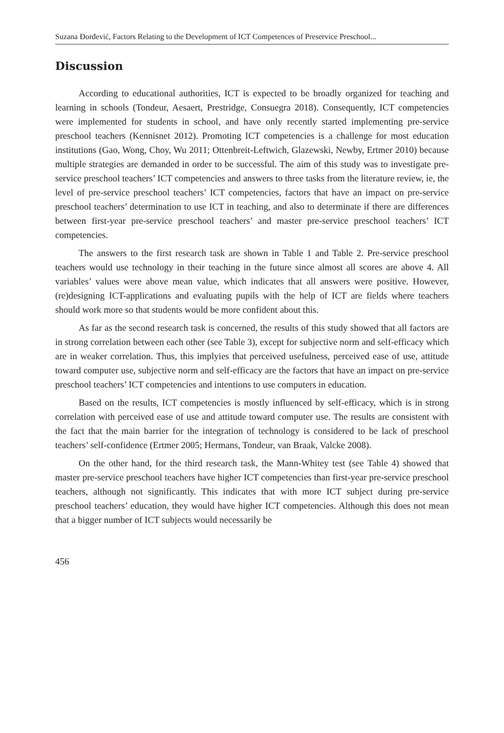Suzana Đorđević, Factors Relating to the Development of ICT Competences of Preservice Preschool...
Discussion
According to educational authorities, ICT is expected to be broadly organized for teaching and learning in schools (Tondeur, Aesaert, Prestridge, Consuegra 2018). Consequently, ICT competencies were implemented for students in school, and have only recently started implementing pre-service preschool teachers (Kennisnet 2012). Promoting ICT competencies is a challenge for most education institutions (Gao, Wong, Choy, Wu 2011; Ottenbreit-Leftwich, Glazewski, Newby, Ertmer 2010) because multiple strategies are demanded in order to be successful. The aim of this study was to investigate pre-service preschool teachers’ ICT competencies and answers to three tasks from the literature review, ie, the level of pre-service preschool teachers’ ICT competencies, factors that have an impact on pre-service preschool teachers’ determination to use ICT in teaching, and also to determinate if there are differences between first-year pre-service preschool teachers’ and master pre-service preschool teachers’ ICT competencies.
The answers to the first research task are shown in Table 1 and Table 2. Pre-service preschool teachers would use technology in their teaching in the future since almost all scores are above 4. All variables’ values were above mean value, which indicates that all answers were positive. However, (re)designing ICT-applications and evaluating pupils with the help of ICT are fields where teachers should work more so that students would be more confident about this.
As far as the second research task is concerned, the results of this study showed that all factors are in strong correlation between each other (see Table 3), except for subjective norm and self-efficacy which are in weaker correlation. Thus, this implyies that perceived usefulness, perceived ease of use, attitude toward computer use, subjective norm and self-efficacy are the factors that have an impact on pre-service preschool teachers’ ICT competencies and intentions to use computers in education.
Based on the results, ICT competencies is mostly influenced by self-efficacy, which is in strong correlation with perceived ease of use and attitude toward computer use. The results are consistent with the fact that the main barrier for the integration of technology is considered to be lack of preschool teachers’ self-confidence (Ertmer 2005; Hermans, Tondeur, van Braak, Valcke 2008).
On the other hand, for the third research task, the Mann-Whitey test (see Table 4) showed that master pre-service preschool teachers have higher ICT competencies than first-year pre-service preschool teachers, although not significantly. This indicates that with more ICT subject during pre-service preschool teachers’ education, they would have higher ICT competencies. Although this does not mean that a bigger number of ICT subjects would necessarily be
456